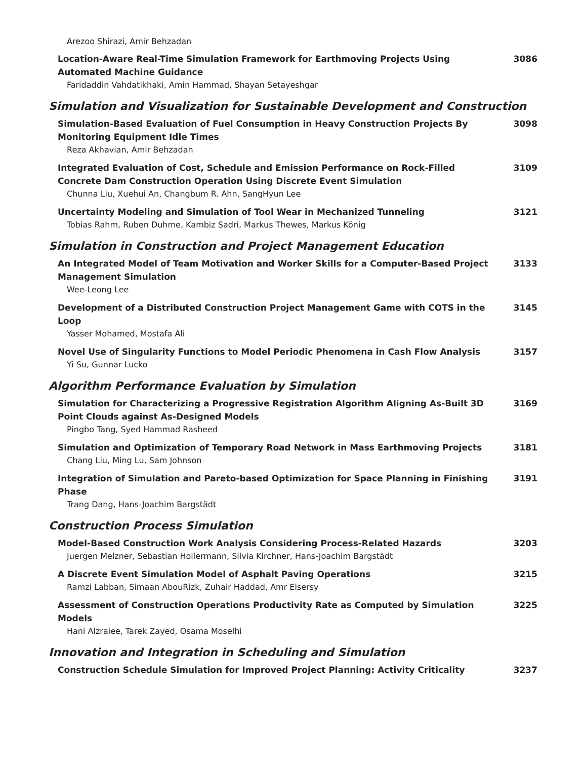Arezoo Shirazi, Amir Behzadan
Location-Aware Real-Time Simulation Framework for Earthmoving Projects Using Automated Machine Guidance
Faridaddin Vahdatikhaki, Amin Hammad, Shayan Setayeshgar
3086
Simulation and Visualization for Sustainable Development and Construction
Simulation-Based Evaluation of Fuel Consumption in Heavy Construction Projects By Monitoring Equipment Idle Times
Reza Akhavian, Amir Behzadan
3098
Integrated Evaluation of Cost, Schedule and Emission Performance on Rock-Filled Concrete Dam Construction Operation Using Discrete Event Simulation
Chunna Liu, Xuehui An, Changbum R. Ahn, SangHyun Lee
3109
Uncertainty Modeling and Simulation of Tool Wear in Mechanized Tunneling
Tobias Rahm, Ruben Duhme, Kambiz Sadri, Markus Thewes, Markus König
3121
Simulation in Construction and Project Management Education
An Integrated Model of Team Motivation and Worker Skills for a Computer-Based Project Management Simulation
Wee-Leong Lee
3133
Development of a Distributed Construction Project Management Game with COTS in the Loop
Yasser Mohamed, Mostafa Ali
3145
Novel Use of Singularity Functions to Model Periodic Phenomena in Cash Flow Analysis
Yi Su, Gunnar Lucko
3157
Algorithm Performance Evaluation by Simulation
Simulation for Characterizing a Progressive Registration Algorithm Aligning As-Built 3D Point Clouds against As-Designed Models
Pingbo Tang, Syed Hammad Rasheed
3169
Simulation and Optimization of Temporary Road Network in Mass Earthmoving Projects
Chang Liu, Ming Lu, Sam Johnson
3181
Integration of Simulation and Pareto-based Optimization for Space Planning in Finishing Phase
Trang Dang, Hans-Joachim Bargstädt
3191
Construction Process Simulation
Model-Based Construction Work Analysis Considering Process-Related Hazards
Juergen Melzner, Sebastian Hollermann, Silvia Kirchner, Hans-Joachim Bargstädt
3203
A Discrete Event Simulation Model of Asphalt Paving Operations
Ramzi Labban, Simaan AbouRizk, Zuhair Haddad, Amr Elsersy
3215
Assessment of Construction Operations Productivity Rate as Computed by Simulation Models
Hani Alzraiee, Tarek Zayed, Osama Moselhi
3225
Innovation and Integration in Scheduling and Simulation
Construction Schedule Simulation for Improved Project Planning: Activity Criticality 3237